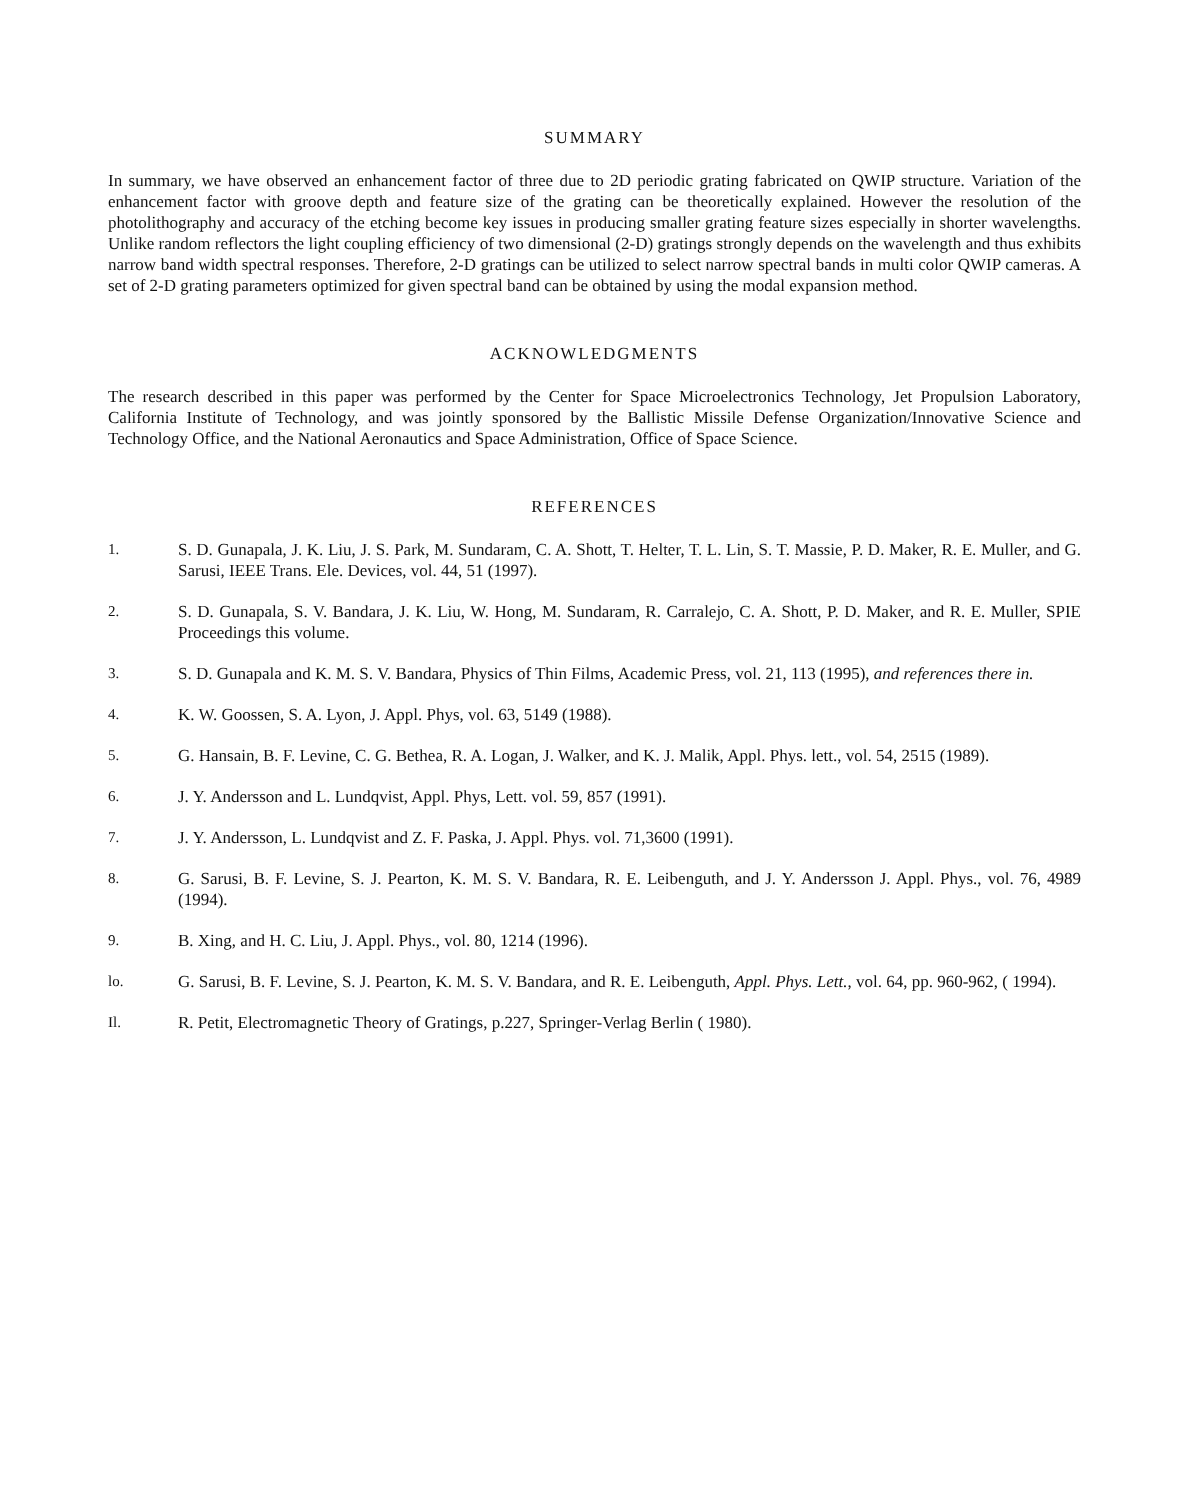SUMMARY
In summary, we have observed an enhancement factor of three due to 2D periodic grating fabricated on QWIP structure. Variation of the enhancement factor with groove depth and feature size of the grating can be theoretically explained. However the resolution of the photolithography and accuracy of the etching become key issues in producing smaller grating feature sizes especially in shorter wavelengths. Unlike random reflectors the light coupling efficiency of two dimensional (2-D) gratings strongly depends on the wavelength and thus exhibits narrow band width spectral responses. Therefore, 2-D gratings can be utilized to select narrow spectral bands in multi color QWIP cameras. A set of 2-D grating parameters optimized for given spectral band can be obtained by using the modal expansion method.
ACKNOWLEDGMENTS
The research described in this paper was performed by the Center for Space Microelectronics Technology, Jet Propulsion Laboratory, California Institute of Technology, and was jointly sponsored by the Ballistic Missile Defense Organization/Innovative Science and Technology Office, and the National Aeronautics and Space Administration, Office of Space Science.
REFERENCES
1. S. D. Gunapala, J. K. Liu, J. S. Park, M. Sundaram, C. A. Shott, T. Helter, T. L. Lin, S. T. Massie, P. D. Maker, R. E. Muller, and G. Sarusi, IEEE Trans. Ele. Devices, vol. 44, 51 (1997).
2. S. D. Gunapala, S. V. Bandara, J. K. Liu, W. Hong, M. Sundaram, R. Carralejo, C. A. Shott, P. D. Maker, and R. E. Muller, SPIE Proceedings this volume.
3. S. D. Gunapala and K. M. S. V. Bandara, Physics of Thin Films, Academic Press, vol. 21, 113 (1995), and references there in.
4. K. W. Goossen, S. A. Lyon, J. Appl. Phys, vol. 63, 5149 (1988).
5. G. Hansain, B. F. Levine, C. G. Bethea, R. A. Logan, J. Walker, and K. J. Malik, Appl. Phys. lett., vol. 54, 2515 (1989).
6. J. Y. Andersson and L. Lundqvist, Appl. Phys, Lett. vol. 59, 857 (1991).
7. J. Y. Andersson, L. Lundqvist and Z. F. Paska, J. Appl. Phys. vol. 71,3600 (1991).
8. G. Sarusi, B. F. Levine, S. J. Pearton, K. M. S. V. Bandara, R. E. Leibenguth, and J. Y. Andersson J. Appl. Phys., vol. 76, 4989 (1994).
9. B. Xing, and H. C. Liu, J. Appl. Phys., vol. 80, 1214 (1996).
lo. G. Sarusi, B. F. Levine, S. J. Pearton, K. M. S. V. Bandara, and R. E. Leibenguth, Appl. Phys. Lett., vol. 64, pp. 960-962, ( 1994).
Il. R. Petit, Electromagnetic Theory of Gratings, p.227, Springer-Verlag Berlin ( 1980).